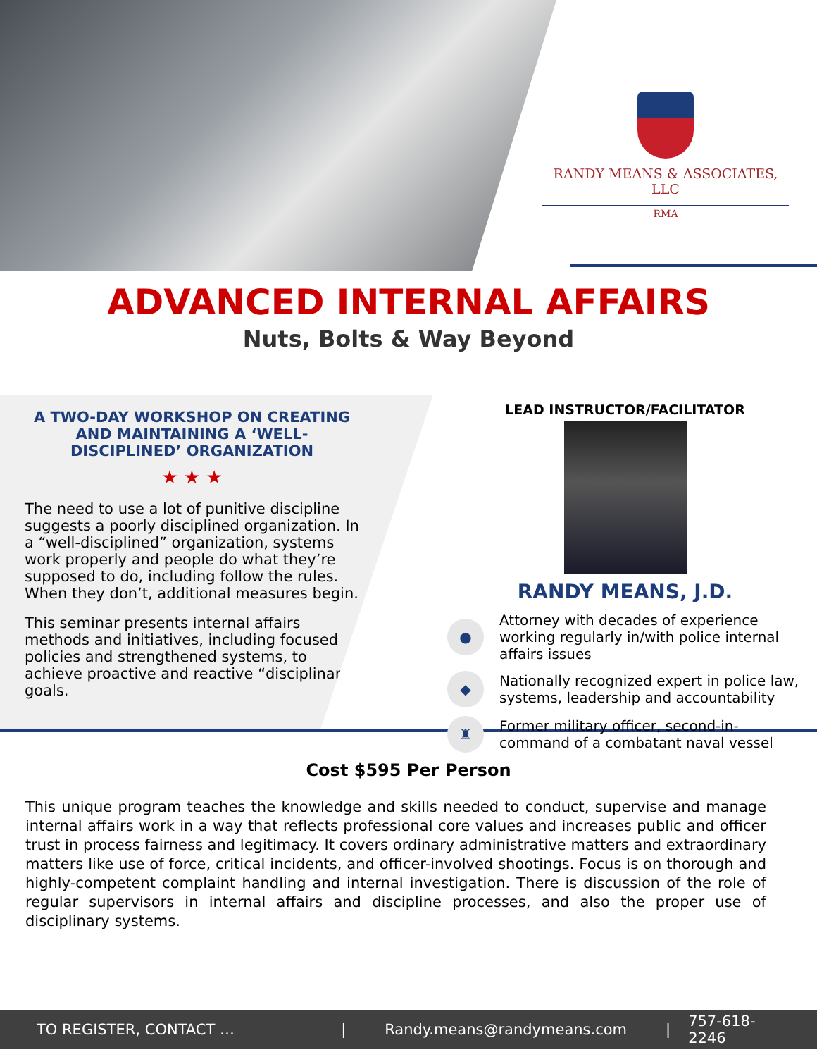RANDY MEANS & ASSOCIATES, LLC
RMA
ADVANCED INTERNAL AFFAIRS
Nuts, Bolts & Way Beyond
A TWO-DAY WORKSHOP ON CREATING AND MAINTAINING A ‘WELL-DISCIPLINED’ ORGANIZATION
★ ★ ★
The need to use a lot of punitive discipline suggests a poorly disciplined organization. In a “well-disciplined” organization, systems work properly and people do what they’re supposed to do, including follow the rules. When they don’t, additional measures begin.
This seminar presents internal affairs methods and initiatives, including focused policies and strengthened systems, to achieve proactive and reactive “disciplinary” goals.
LEAD INSTRUCTOR/FACILITATOR
RANDY MEANS, J.D.
● Attorney with decades of experience working regularly in/with police internal affairs issues
◆ Nationally recognized expert in police law, systems, leadership and accountability
♜ Former military officer, second-in-command of a combatant naval vessel
Cost $595 Per Person
This unique program teaches the knowledge and skills needed to conduct, supervise and manage internal affairs work in a way that reflects professional core values and increases public and officer trust in process fairness and legitimacy. It covers ordinary administrative matters and extraordinary matters like use of force, critical incidents, and officer-involved shootings. Focus is on thorough and highly-competent complaint handling and internal investigation. There is discussion of the role of regular supervisors in internal affairs and discipline processes, and also the proper use of disciplinary systems.
TO REGISTER, CONTACT … | Randy.means@randymeans.com | 757-618-2246